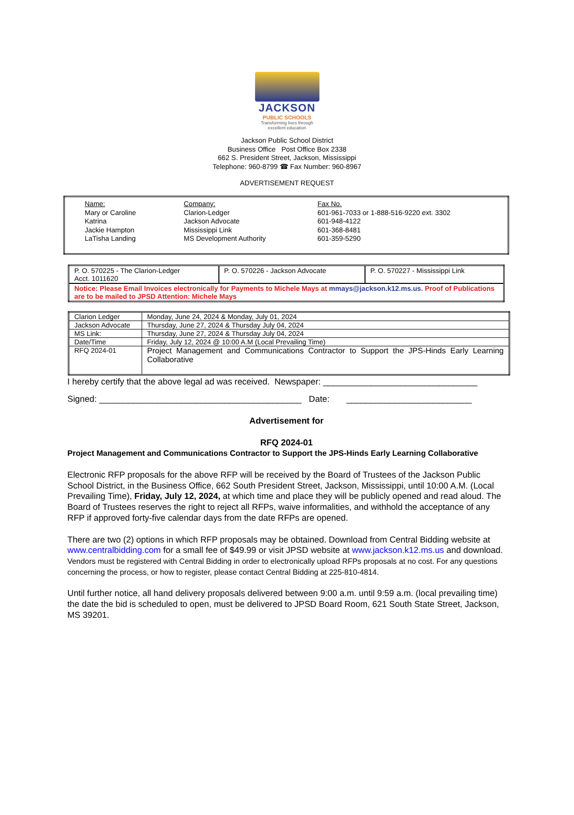JACKSON
PUBLIC SCHOOLS
Transforming lives through excellent education
Jackson Public School District
Business Office Post Office Box 2338
662 S. President Street, Jackson, Mississippi
Telephone: 960-8799 ☎ Fax Number: 960-8967
ADVERTISEMENT REQUEST
| Name: Mary or Caroline Katrina Jackie Hampton LaTisha Landing | Company: Clarion-Ledger Jackson Advocate Mississippi Link MS Development Authority | Fax No. 601-961-7033 or 1-888-516-9220 ext. 3302 601-948-4122 601-368-8481 601-359-5290 |
| P. O. 570225 - The Clarion-Ledger Acct. 1011620 | P. O. 570226 - Jackson Advocate | P. O. 570227 - Mississippi Link |
| Notice: Please Email Invoices electronically for Payments to Michele Mays at mmays@jackson.k12.ms.us . Proof of Publications are to be mailed to JPSD Attention: Michele Mays | | |
| Clarion Ledger | Monday, June 24, 2024 & Monday, July 01, 2024 |
| Jackson Advocate | Thursday, June 27, 2024 & Thursday July 04, 2024 |
| MS Link: | Thursday, June 27, 2024 & Thursday July 04, 2024 |
| Date/Time | Friday, July 12, 2024 @ 10:00 A.M (Local Prevailing Time) |
| RFQ 2024-01 | Project Management and Communications Contractor to Support the JPS-Hinds Early Learning Collaborative |
I hereby certify that the above legal ad was received. Newspaper: ________________________________
Signed: __________________________________________ Date: __________________________
Advertisement for
RFQ 2024-01
Project Management and Communications Contractor to Support the JPS-Hinds Early Learning Collaborative
Electronic RFP proposals for the above RFP will be received by the Board of Trustees of the Jackson Public School District, in the Business Office, 662 South President Street, Jackson, Mississippi, until 10:00 A.M. (Local Prevailing Time), Friday, July 12, 2024, at which time and place they will be publicly opened and read aloud. The Board of Trustees reserves the right to reject all RFPs, waive informalities, and withhold the acceptance of any RFP if approved forty-five calendar days from the date RFPs are opened.
There are two (2) options in which RFP proposals may be obtained. Download from Central Bidding website at www.centralbidding.com for a small fee of $49.99 or visit JPSD website at www.jackson.k12.ms.us and download. Vendors must be registered with Central Bidding in order to electronically upload RFPs proposals at no cost. For any questions concerning the process, or how to register, please contact Central Bidding at 225-810-4814.
Until further notice, all hand delivery proposals delivered between 9:00 a.m. until 9:59 a.m. (local prevailing time) the date the bid is scheduled to open, must be delivered to JPSD Board Room, 621 South State Street, Jackson, MS 39201.